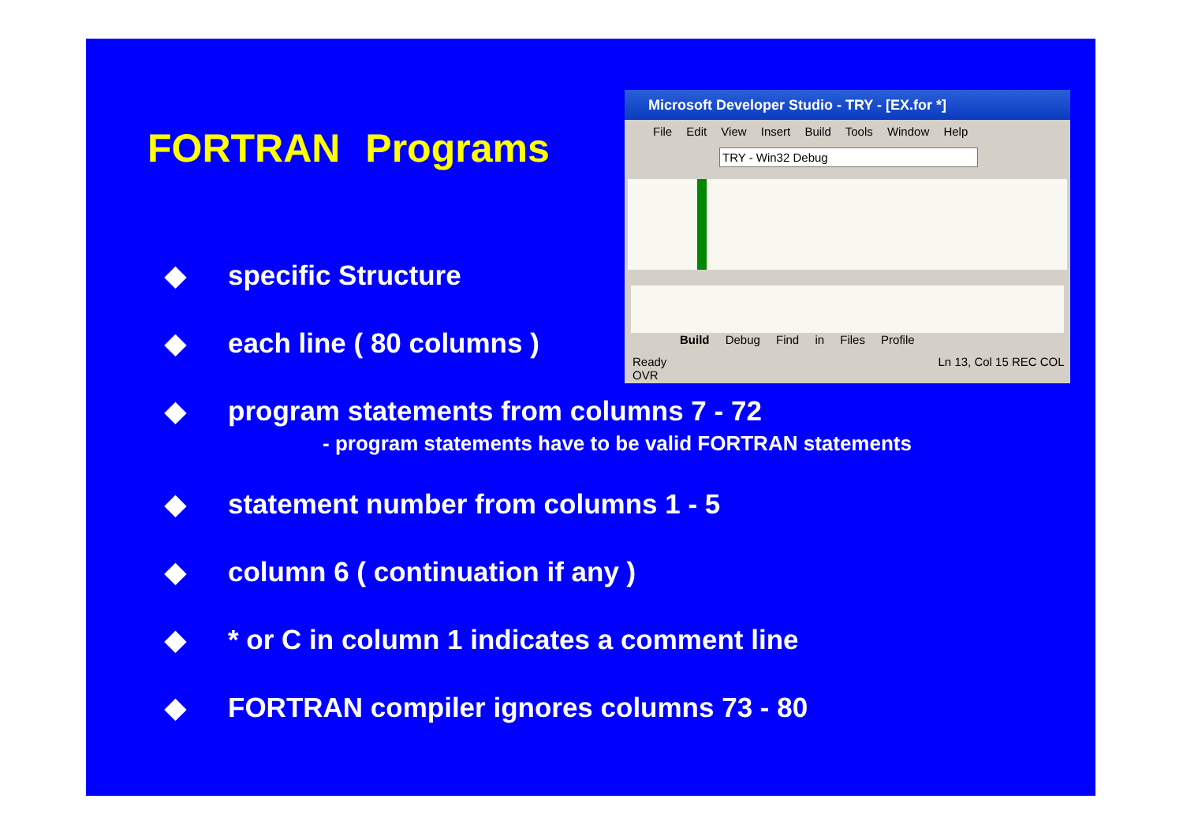FORTRAN Programs
Microsoft Developer Studio - TRY - [EX.for *]
File Edit View Insert Build Tools Window Help
TRY - Win32 Debug
Build Debug Find in Files Profile
Ready Ln 13, Col 15 REC COL OVR
◆ specific Structure
◆ each line ( 80 columns )
◆ program statements from columns 7 - 72
- program statements have to be valid FORTRAN statements
◆ statement number from columns 1 - 5
◆ column 6 ( continuation if any )
◆ * or C in column 1 indicates a comment line
◆ FORTRAN compiler ignores columns 73 - 80